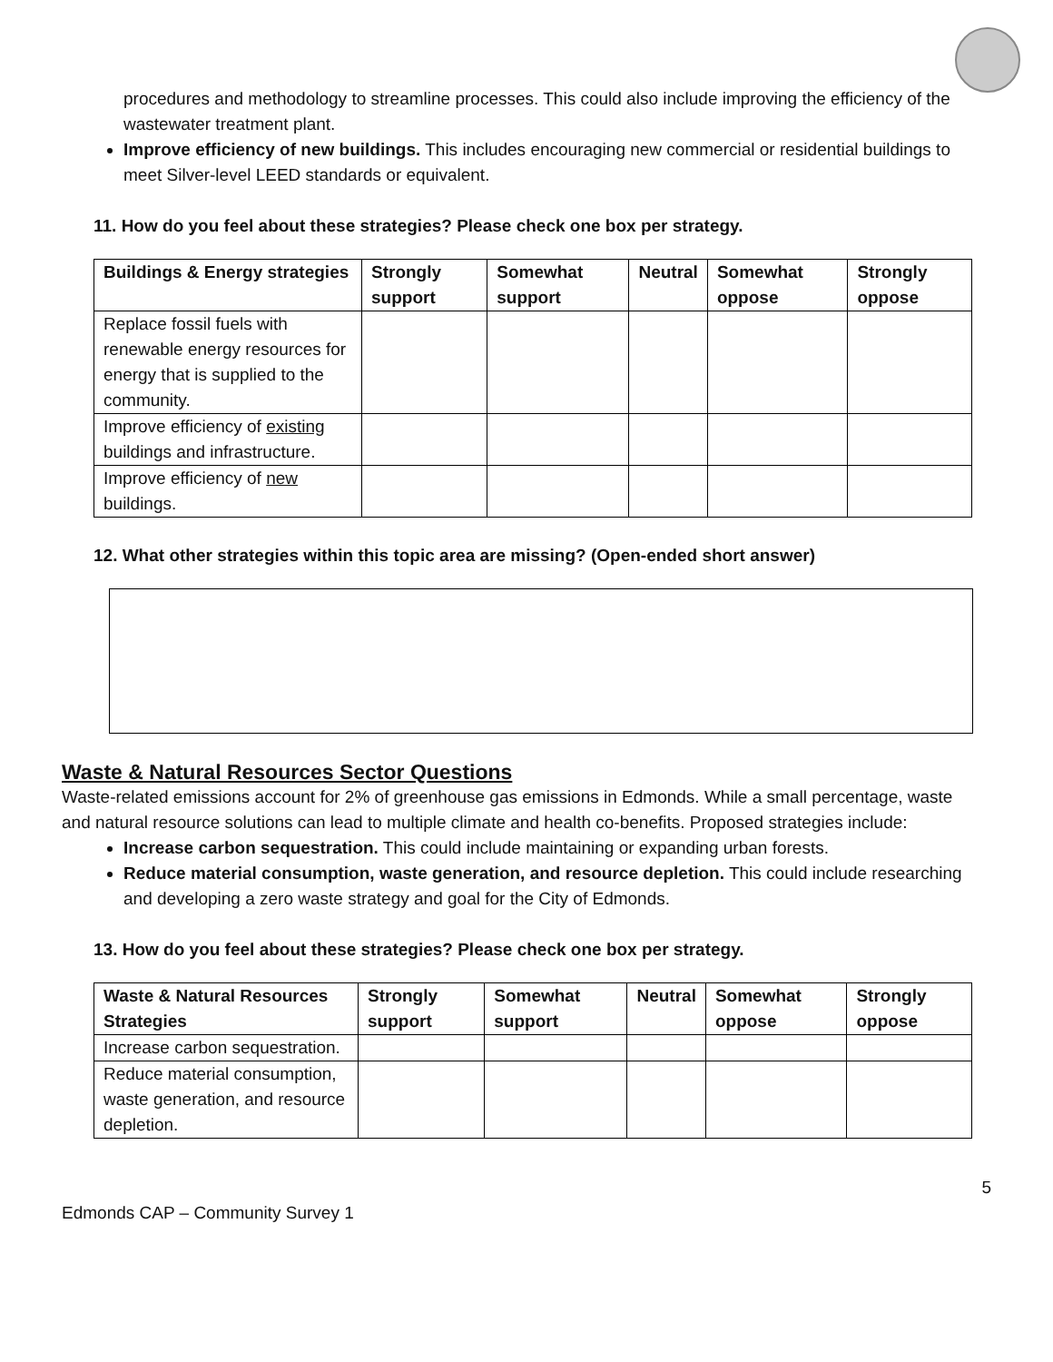procedures and methodology to streamline processes. This could also include improving the efficiency of the wastewater treatment plant.
Improve efficiency of new buildings. This includes encouraging new commercial or residential buildings to meet Silver-level LEED standards or equivalent.
11. How do you feel about these strategies? Please check one box per strategy.
| Buildings & Energy strategies | Strongly support | Somewhat support | Neutral | Somewhat oppose | Strongly oppose |
| --- | --- | --- | --- | --- | --- |
| Replace fossil fuels with renewable energy resources for energy that is supplied to the community. | | | | | |
| Improve efficiency of existing buildings and infrastructure. | | | | | |
| Improve efficiency of new buildings. | | | | | |
12. What other strategies within this topic area are missing? (Open-ended short answer)
Waste & Natural Resources Sector Questions
Waste-related emissions account for 2% of greenhouse gas emissions in Edmonds. While a small percentage, waste and natural resource solutions can lead to multiple climate and health co-benefits. Proposed strategies include:
Increase carbon sequestration. This could include maintaining or expanding urban forests.
Reduce material consumption, waste generation, and resource depletion. This could include researching and developing a zero waste strategy and goal for the City of Edmonds.
13. How do you feel about these strategies? Please check one box per strategy.
| Waste & Natural Resources Strategies | Strongly support | Somewhat support | Neutral | Somewhat oppose | Strongly oppose |
| --- | --- | --- | --- | --- | --- |
| Increase carbon sequestration. | | | | | |
| Reduce material consumption, waste generation, and resource depletion. | | | | | |
5
Edmonds CAP – Community Survey 1